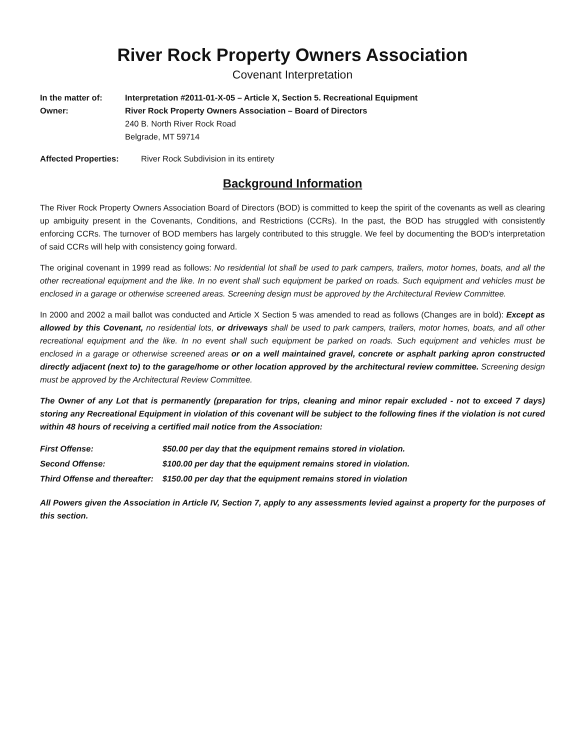River Rock Property Owners Association
Covenant Interpretation
In the matter of: Interpretation #2011-01-X-05 – Article X, Section 5. Recreational Equipment
Owner: River Rock Property Owners Association – Board of Directors
240 B. North River Rock Road
Belgrade, MT 59714
Affected Properties: River Rock Subdivision in its entirety
Background Information
The River Rock Property Owners Association Board of Directors (BOD) is committed to keep the spirit of the covenants as well as clearing up ambiguity present in the Covenants, Conditions, and Restrictions (CCRs). In the past, the BOD has struggled with consistently enforcing CCRs. The turnover of BOD members has largely contributed to this struggle. We feel by documenting the BOD's interpretation of said CCRs will help with consistency going forward.
The original covenant in 1999 read as follows: No residential lot shall be used to park campers, trailers, motor homes, boats, and all the other recreational equipment and the like. In no event shall such equipment be parked on roads. Such equipment and vehicles must be enclosed in a garage or otherwise screened areas. Screening design must be approved by the Architectural Review Committee.
In 2000 and 2002 a mail ballot was conducted and Article X Section 5 was amended to read as follows (Changes are in bold): Except as allowed by this Covenant, no residential lots, or driveways shall be used to park campers, trailers, motor homes, boats, and all other recreational equipment and the like. In no event shall such equipment be parked on roads. Such equipment and vehicles must be enclosed in a garage or otherwise screened areas or on a well maintained gravel, concrete or asphalt parking apron constructed directly adjacent (next to) to the garage/home or other location approved by the architectural review committee. Screening design must be approved by the Architectural Review Committee.
The Owner of any Lot that is permanently (preparation for trips, cleaning and minor repair excluded - not to exceed 7 days) storing any Recreational Equipment in violation of this covenant will be subject to the following fines if the violation is not cured within 48 hours of receiving a certified mail notice from the Association:
| First Offense: | $50.00 per day that the equipment remains stored in violation. |
| Second Offense: | $100.00 per day that the equipment remains stored in violation. |
| Third Offense and thereafter: | $150.00 per day that the equipment remains stored in violation |
All Powers given the Association in Article IV, Section 7, apply to any assessments levied against a property for the purposes of this section.